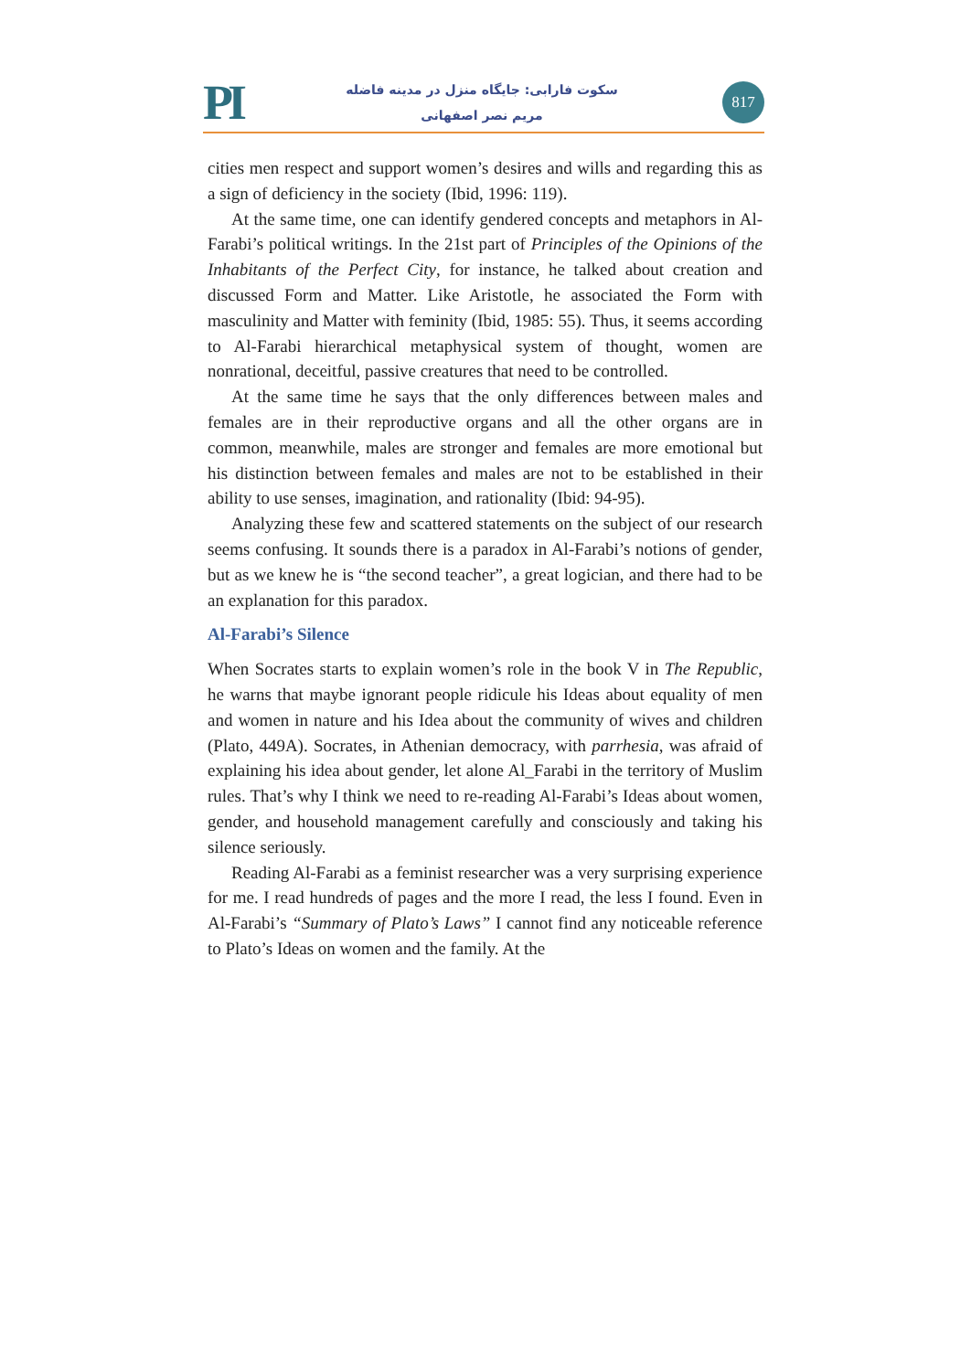PI
سکوت فارابی: جایگاه منزل در مدینه فاضله
مریم نصر اصفهانی
817
cities men respect and support women’s desires and wills and regarding this as a sign of deficiency in the society (Ibid, 1996: 119).
At the same time, one can identify gendered concepts and metaphors in Al-Farabi’s political writings. In the 21st part of Principles of the Opinions of the Inhabitants of the Perfect City, for instance, he talked about creation and discussed Form and Matter. Like Aristotle, he associated the Form with masculinity and Matter with feminity (Ibid, 1985: 55). Thus, it seems according to Al-Farabi hierarchical metaphysical system of thought, women are nonrational, deceitful, passive creatures that need to be controlled.
At the same time he says that the only differences between males and females are in their reproductive organs and all the other organs are in common, meanwhile, males are stronger and females are more emotional but his distinction between females and males are not to be established in their ability to use senses, imagination, and rationality (Ibid: 94-95).
Analyzing these few and scattered statements on the subject of our research seems confusing. It sounds there is a paradox in Al-Farabi’s notions of gender, but as we knew he is “the second teacher”, a great logician, and there had to be an explanation for this paradox.
Al-Farabi’s Silence
When Socrates starts to explain women’s role in the book V in The Republic, he warns that maybe ignorant people ridicule his Ideas about equality of men and women in nature and his Idea about the community of wives and children (Plato, 449A). Socrates, in Athenian democracy, with parrhesia, was afraid of explaining his idea about gender, let alone Al_Farabi in the territory of Muslim rules. That’s why I think we need to re-reading Al-Farabi’s Ideas about women, gender, and household management carefully and consciously and taking his silence seriously.
Reading Al-Farabi as a feminist researcher was a very surprising experience for me. I read hundreds of pages and the more I read, the less I found. Even in Al-Farabi’s “Summary of Plato’s Laws” I cannot find any noticeable reference to Plato’s Ideas on women and the family. At the